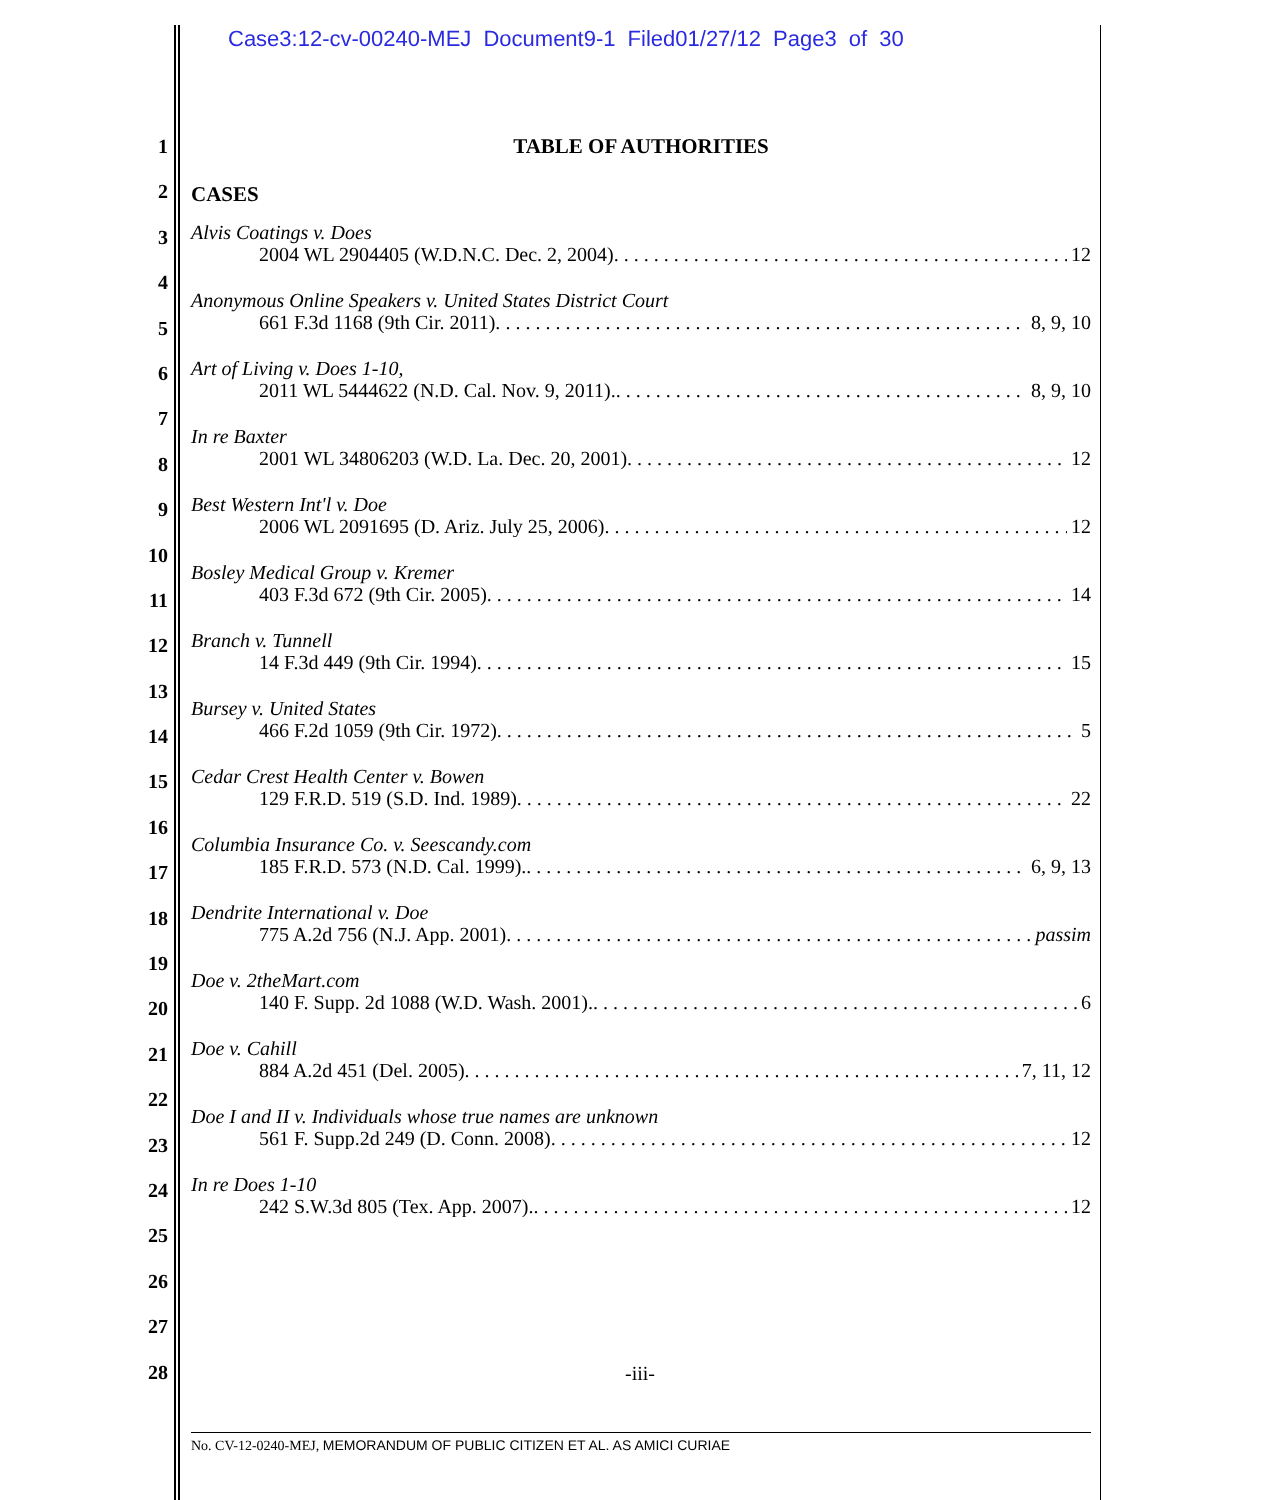Case3:12-cv-00240-MEJ Document9-1 Filed01/27/12 Page3 of 30
1
2
3
4
5
6
7
8
9
10
11
12
13
14
15
16
17
18
19
20
21
22
23
24
25
26
27
28
TABLE OF AUTHORITIES
CASES
Alvis Coatings v. Does
2004 WL 2904405 (W.D.N.C. Dec. 2, 2004). 12
Anonymous Online Speakers v. United States District Court
661 F.3d 1168 (9th Cir. 2011). 8, 9, 10
Art of Living v. Does 1-10,
2011 WL 5444622 (N.D. Cal. Nov. 9, 2011).. 8, 9, 10
In re Baxter
2001 WL 34806203 (W.D. La. Dec. 20, 2001). 12
Best Western Int'l v. Doe
2006 WL 2091695 (D. Ariz. July 25, 2006). 12
Bosley Medical Group v. Kremer
403 F.3d 672 (9th Cir. 2005). 14
Branch v. Tunnell
14 F.3d 449 (9th Cir. 1994). 15
Bursey v. United States
466 F.2d 1059 (9th Cir. 1972). 5
Cedar Crest Health Center v. Bowen
129 F.R.D. 519 (S.D. Ind. 1989). 22
Columbia Insurance Co. v. Seescandy.com
185 F.R.D. 573 (N.D. Cal. 1999).. 6, 9, 13
Dendrite International v. Doe
775 A.2d 756 (N.J. App. 2001). passim
Doe v. 2theMart.com
140 F. Supp. 2d 1088 (W.D. Wash. 2001).. 6
Doe v. Cahill
884 A.2d 451 (Del. 2005). 7, 11, 12
Doe I and II v. Individuals whose true names are unknown
561 F. Supp.2d 249 (D. Conn. 2008). 12
In re Does 1-10
242 S.W.3d 805 (Tex. App. 2007).. 12
-iii-
No. CV-12-0240-MEJ, MEMORANDUM OF PUBLIC CITIZEN ET AL. AS AMICI CURIAE